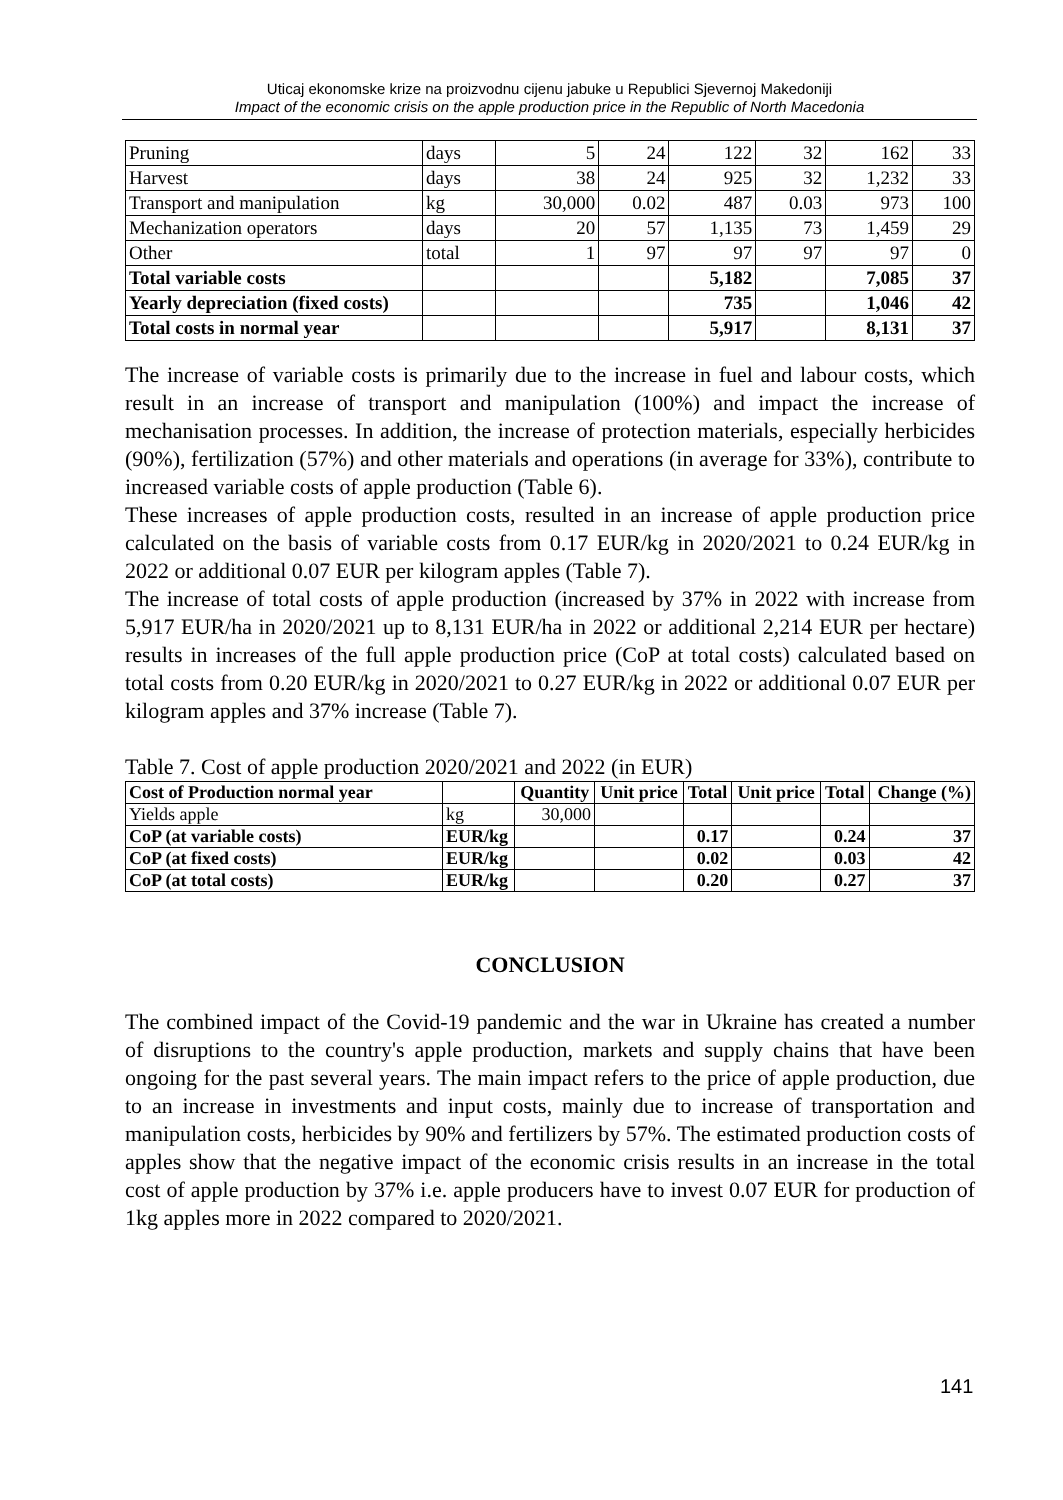Uticaj ekonomske krize na proizvodnu cijenu jabuke u Republici Sjevernoj Makedoniji
Impact of the economic crisis on the apple production price in the Republic of North Macedonia
| Pruning | days | 5 | 24 | 122 | 32 | 162 | 33 |
| Harvest | days | 38 | 24 | 925 | 32 | 1,232 | 33 |
| Transport and manipulation | kg | 30,000 | 0.02 | 487 | 0.03 | 973 | 100 |
| Mechanization operators | days | 20 | 57 | 1,135 | 73 | 1,459 | 29 |
| Other | total | 1 | 97 | 97 | 97 | 97 | 0 |
| Total variable costs | | | | 5,182 | | 7,085 | 37 |
| Yearly depreciation (fixed costs) | | | | 735 | | 1,046 | 42 |
| Total costs in normal year | | | | 5,917 | | 8,131 | 37 |
The increase of variable costs is primarily due to the increase in fuel and labour costs, which result in an increase of transport and manipulation (100%) and impact the increase of mechanisation processes. In addition, the increase of protection materials, especially herbicides (90%), fertilization (57%) and other materials and operations (in average for 33%), contribute to increased variable costs of apple production (Table 6).
These increases of apple production costs, resulted in an increase of apple production price calculated on the basis of variable costs from 0.17 EUR/kg in 2020/2021 to 0.24 EUR/kg in 2022 or additional 0.07 EUR per kilogram apples (Table 7).
The increase of total costs of apple production (increased by 37% in 2022 with increase from 5,917 EUR/ha in 2020/2021 up to 8,131 EUR/ha in 2022 or additional 2,214 EUR per hectare) results in increases of the full apple production price (CoP at total costs) calculated based on total costs from 0.20 EUR/kg in 2020/2021 to 0.27 EUR/kg in 2022 or additional 0.07 EUR per kilogram apples and 37% increase (Table 7).
Table 7. Cost of apple production 2020/2021 and 2022 (in EUR)
| Cost of Production normal year | | Quantity | Unit price | Total | Unit price | Total | Change (%) |
| --- | --- | --- | --- | --- | --- | --- | --- |
| Yields apple | kg | 30,000 | | | | | |
| CoP (at variable costs) | EUR/kg | | | 0.17 | | 0.24 | 37 |
| CoP (at fixed costs) | EUR/kg | | | 0.02 | | 0.03 | 42 |
| CoP (at total costs) | EUR/kg | | | 0.20 | | 0.27 | 37 |
CONCLUSION
The combined impact of the Covid-19 pandemic and the war in Ukraine has created a number of disruptions to the country's apple production, markets and supply chains that have been ongoing for the past several years. The main impact refers to the price of apple production, due to an increase in investments and input costs, mainly due to increase of transportation and manipulation costs, herbicides by 90% and fertilizers by 57%. The estimated production costs of apples show that the negative impact of the economic crisis results in an increase in the total cost of apple production by 37% i.e. apple producers have to invest 0.07 EUR for production of 1kg apples more in 2022 compared to 2020/2021.
141